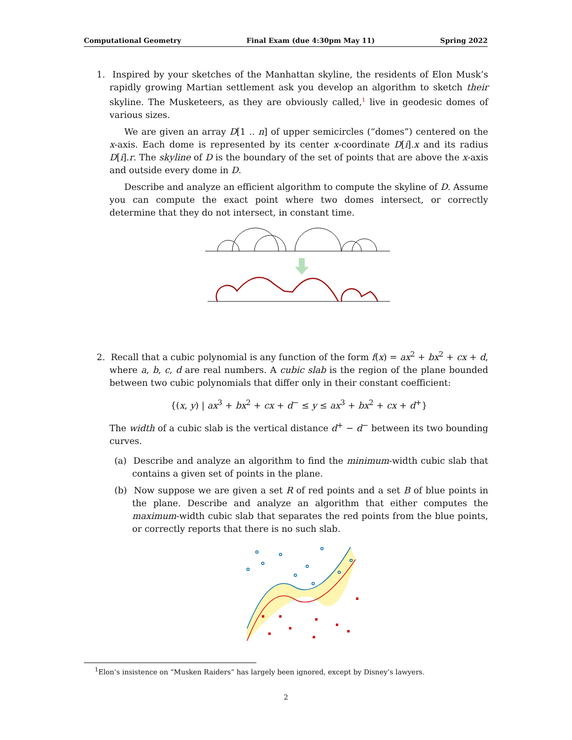Computational Geometry Final Exam (due 4:30pm May 11) Spring 2022
1. Inspired by your sketches of the Manhattan skyline, the residents of Elon Musk’s rapidly growing Martian settlement ask you develop an algorithm to sketch their skyline. The Musketeers, as they are obviously called,<sup>1</sup> live in geodesic domes of various sizes.
We are given an array D[1 .. n] of upper semicircles (“domes”) centered on the x-axis. Each dome is represented by its center x-coordinate D[i].x and its radius D[i].r. The skyline of D is the boundary of the set of points that are above the x-axis and outside every dome in D.
Describe and analyze an efficient algorithm to compute the skyline of D. Assume you can compute the exact point where two domes intersect, or correctly determine that they do not intersect, in constant time.
2. Recall that a cubic polynomial is any function of the form f(x) = ax<sup>2</sup> + bx<sup>2</sup> + cx + d, where a, b, c, d are real numbers. A cubic slab is the region of the plane bounded between two cubic polynomials that differ only in their constant coefficient:
{(x, y) | ax<sup>3</sup> + bx<sup>2</sup> + cx + d<sup>−</sup> ≤ y ≤ ax<sup>3</sup> + bx<sup>2</sup> + cx + d<sup>+</sup>}
The width of a cubic slab is the vertical distance d<sup>+</sup> − d<sup>−</sup> between its two bounding curves.
(a) Describe and analyze an algorithm to find the minimum-width cubic slab that contains a given set of points in the plane.
(b) Now suppose we are given a set R of red points and a set B of blue points in the plane. Describe and analyze an algorithm that either computes the maximum-width cubic slab that separates the red points from the blue points, or correctly reports that there is no such slab.
<sup>1</sup> Elon’s insistence on “Musken Raiders” has largely been ignored, except by Disney’s lawyers.
2